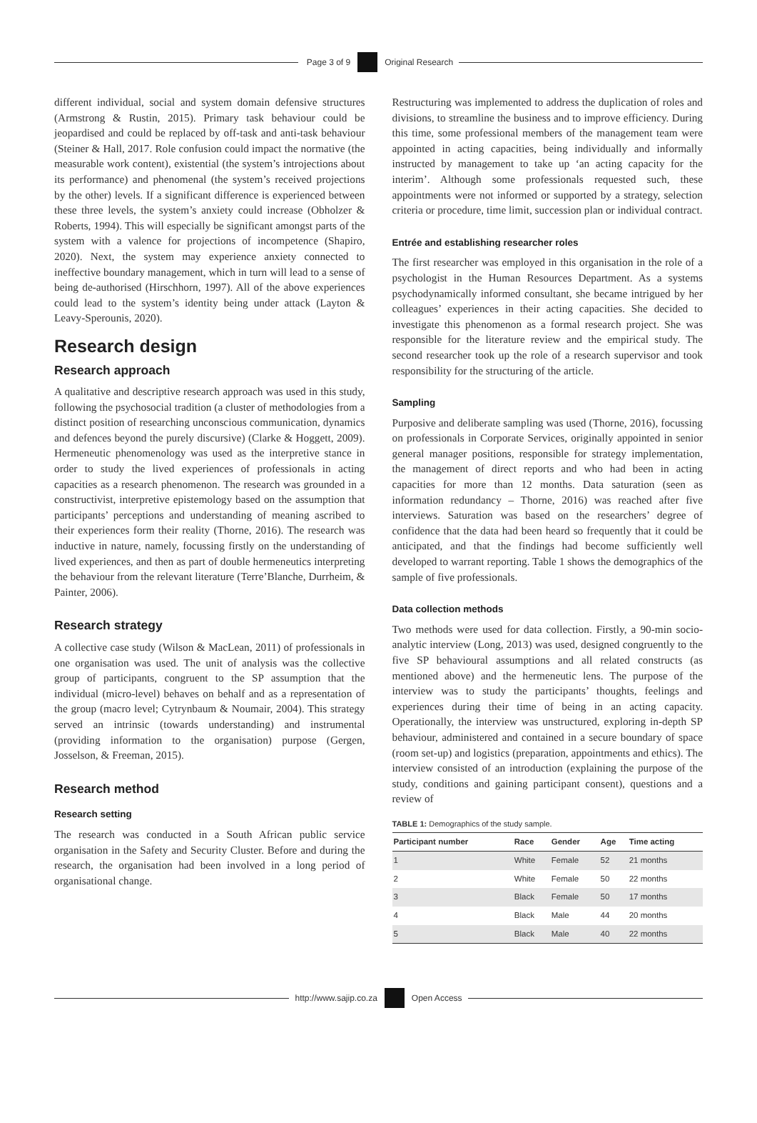Page 3 of 9 Original Research
different individual, social and system domain defensive structures (Armstrong & Rustin, 2015). Primary task behaviour could be jeopardised and could be replaced by off-task and anti-task behaviour (Steiner & Hall, 2017. Role confusion could impact the normative (the measurable work content), existential (the system’s introjections about its performance) and phenomenal (the system’s received projections by the other) levels. If a significant difference is experienced between these three levels, the system’s anxiety could increase (Obholzer & Roberts, 1994). This will especially be significant amongst parts of the system with a valence for projections of incompetence (Shapiro, 2020). Next, the system may experience anxiety connected to ineffective boundary management, which in turn will lead to a sense of being de-authorised (Hirschhorn, 1997). All of the above experiences could lead to the system’s identity being under attack (Layton & Leavy-Sperounis, 2020).
Research design
Research approach
A qualitative and descriptive research approach was used in this study, following the psychosocial tradition (a cluster of methodologies from a distinct position of researching unconscious communication, dynamics and defences beyond the purely discursive) (Clarke & Hoggett, 2009). Hermeneutic phenomenology was used as the interpretive stance in order to study the lived experiences of professionals in acting capacities as a research phenomenon. The research was grounded in a constructivist, interpretive epistemology based on the assumption that participants’ perceptions and understanding of meaning ascribed to their experiences form their reality (Thorne, 2016). The research was inductive in nature, namely, focussing firstly on the understanding of lived experiences, and then as part of double hermeneutics interpreting the behaviour from the relevant literature (Terre’Blanche, Durrheim, & Painter, 2006).
Research strategy
A collective case study (Wilson & MacLean, 2011) of professionals in one organisation was used. The unit of analysis was the collective group of participants, congruent to the SP assumption that the individual (micro-level) behaves on behalf and as a representation of the group (macro level; Cytrynbaum & Noumair, 2004). This strategy served an intrinsic (towards understanding) and instrumental (providing information to the organisation) purpose (Gergen, Josselson, & Freeman, 2015).
Research method
Research setting
The research was conducted in a South African public service organisation in the Safety and Security Cluster. Before and during the research, the organisation had been involved in a long period of organisational change.
Restructuring was implemented to address the duplication of roles and divisions, to streamline the business and to improve efficiency. During this time, some professional members of the management team were appointed in acting capacities, being individually and informally instructed by management to take up ‘an acting capacity for the interim’. Although some professionals requested such, these appointments were not informed or supported by a strategy, selection criteria or procedure, time limit, succession plan or individual contract.
Entrée and establishing researcher roles
The first researcher was employed in this organisation in the role of a psychologist in the Human Resources Department. As a systems psychodynamically informed consultant, she became intrigued by her colleagues’ experiences in their acting capacities. She decided to investigate this phenomenon as a formal research project. She was responsible for the literature review and the empirical study. The second researcher took up the role of a research supervisor and took responsibility for the structuring of the article.
Sampling
Purposive and deliberate sampling was used (Thorne, 2016), focussing on professionals in Corporate Services, originally appointed in senior general manager positions, responsible for strategy implementation, the management of direct reports and who had been in acting capacities for more than 12 months. Data saturation (seen as information redundancy – Thorne, 2016) was reached after five interviews. Saturation was based on the researchers’ degree of confidence that the data had been heard so frequently that it could be anticipated, and that the findings had become sufficiently well developed to warrant reporting. Table 1 shows the demographics of the sample of five professionals.
Data collection methods
Two methods were used for data collection. Firstly, a 90-min socio-analytic interview (Long, 2013) was used, designed congruently to the five SP behavioural assumptions and all related constructs (as mentioned above) and the hermeneutic lens. The purpose of the interview was to study the participants’ thoughts, feelings and experiences during their time of being in an acting capacity. Operationally, the interview was unstructured, exploring in-depth SP behaviour, administered and contained in a secure boundary of space (room set-up) and logistics (preparation, appointments and ethics). The interview consisted of an introduction (explaining the purpose of the study, conditions and gaining participant consent), questions and a review of
TABLE 1: Demographics of the study sample.
| Participant number | Race | Gender | Age | Time acting |
| --- | --- | --- | --- | --- |
| 1 | White | Female | 52 | 21 months |
| 2 | White | Female | 50 | 22 months |
| 3 | Black | Female | 50 | 17 months |
| 4 | Black | Male | 44 | 20 months |
| 5 | Black | Male | 40 | 22 months |
http://www.sajip.co.za Open Access